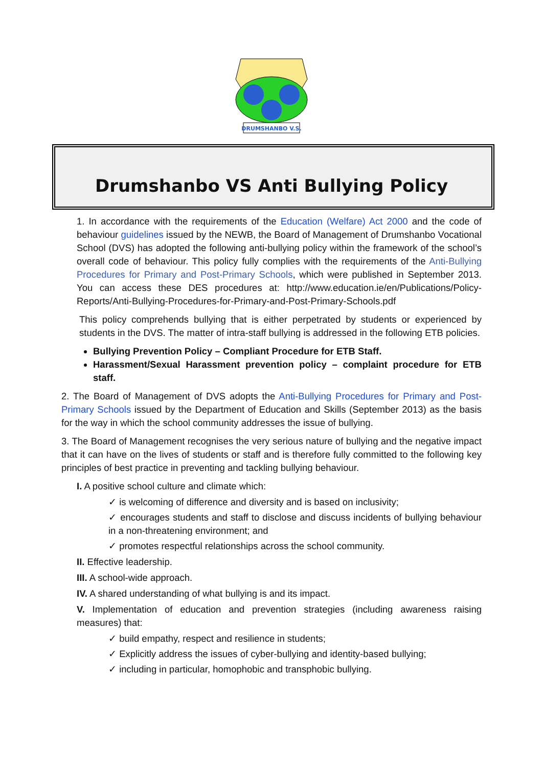DRUMSHANBO V.S.
Drumshanbo VS Anti Bullying Policy
1. In accordance with the requirements of the Education (Welfare) Act 2000 and the code of behaviour guidelines issued by the NEWB, the Board of Management of Drumshanbo Vocational School (DVS) has adopted the following anti-bullying policy within the framework of the school’s overall code of behaviour. This policy fully complies with the requirements of the Anti-Bullying Procedures for Primary and Post-Primary Schools, which were published in September 2013. You can access these DES procedures at: http://www.education.ie/en/Publications/Policy-Reports/Anti-Bullying-Procedures-for-Primary-and-Post-Primary-Schools.pdf
This policy comprehends bullying that is either perpetrated by students or experienced by students in the DVS. The matter of intra-staff bullying is addressed in the following ETB policies.
Bullying Prevention Policy – Compliant Procedure for ETB Staff.
Harassment/Sexual Harassment prevention policy – complaint procedure for ETB staff.
2. The Board of Management of DVS adopts the Anti-Bullying Procedures for Primary and Post-Primary Schools issued by the Department of Education and Skills (September 2013) as the basis for the way in which the school community addresses the issue of bullying.
3. The Board of Management recognises the very serious nature of bullying and the negative impact that it can have on the lives of students or staff and is therefore fully committed to the following key principles of best practice in preventing and tackling bullying behaviour.
I. A positive school culture and climate which:
✓ is welcoming of difference and diversity and is based on inclusivity;
✓ encourages students and staff to disclose and discuss incidents of bullying behaviour in a non-threatening environment; and
✓ promotes respectful relationships across the school community.
II. Effective leadership.
III. A school-wide approach.
IV. A shared understanding of what bullying is and its impact.
V. Implementation of education and prevention strategies (including awareness raising measures) that:
✓ build empathy, respect and resilience in students;
✓ Explicitly address the issues of cyber-bullying and identity-based bullying;
✓ including in particular, homophobic and transphobic bullying.